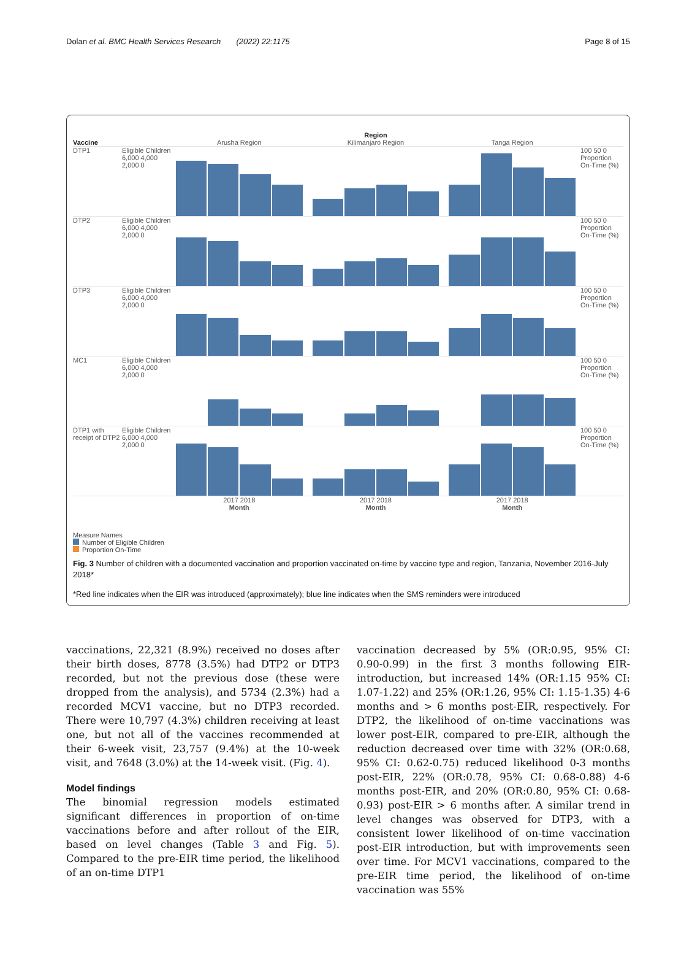Dolan et al. BMC Health Services Research (2022) 22:1175 Page 8 of 15
Vaccine
Arusha Region
Region
Kilimanjaro Region
Tanga Region
DTP1
Eligible Children 6,000 4,000 2,000 0
100 50 0 Proportion On-Time (%)
DTP2
Eligible Children 6,000 4,000 2,000 0
100 50 0 Proportion On-Time (%)
DTP3
Eligible Children 6,000 4,000 2,000 0
100 50 0 Proportion On-Time (%)
MC1
Eligible Children 6,000 4,000 2,000 0
100 50 0 Proportion On-Time (%)
DTP1 with receipt of DTP2
Eligible Children 6,000 4,000 2,000 0
100 50 0 Proportion On-Time (%)
2017 2018
Month
2017 2018
Month
2017 2018
Month
Measure Names
Number of Eligible Children
Proportion On-Time
Fig. 3 Number of children with a documented vaccination and proportion vaccinated on-time by vaccine type and region, Tanzania, November 2016-July 2018*
*Red line indicates when the EIR was introduced (approximately); blue line indicates when the SMS reminders were introduced
vaccinations, 22,321 (8.9%) received no doses after their birth doses, 8778 (3.5%) had DTP2 or DTP3 recorded, but not the previous dose (these were dropped from the analysis), and 5734 (2.3%) had a recorded MCV1 vaccine, but no DTP3 recorded. There were 10,797 (4.3%) children receiving at least one, but not all of the vaccines recommended at their 6-week visit, 23,757 (9.4%) at the 10-week visit, and 7648 (3.0%) at the 14-week visit. (Fig. 4).
Model findings
The binomial regression models estimated significant differences in proportion of on-time vaccinations before and after rollout of the EIR, based on level changes (Table 3 and Fig. 5). Compared to the pre-EIR time period, the likelihood of an on-time DTP1
vaccination decreased by 5% (OR:0.95, 95% CI: 0.90-0.99) in the first 3 months following EIR-introduction, but increased 14% (OR:1.15 95% CI: 1.07-1.22) and 25% (OR:1.26, 95% CI: 1.15-1.35) 4-6 months and > 6 months post-EIR, respectively. For DTP2, the likelihood of on-time vaccinations was lower post-EIR, compared to pre-EIR, although the reduction decreased over time with 32% (OR:0.68, 95% CI: 0.62-0.75) reduced likelihood 0-3 months post-EIR, 22% (OR:0.78, 95% CI: 0.68-0.88) 4-6 months post-EIR, and 20% (OR:0.80, 95% CI: 0.68-0.93) post-EIR > 6 months after. A similar trend in level changes was observed for DTP3, with a consistent lower likelihood of on-time vaccination post-EIR introduction, but with improvements seen over time. For MCV1 vaccinations, compared to the pre-EIR time period, the likelihood of on-time vaccination was 55%